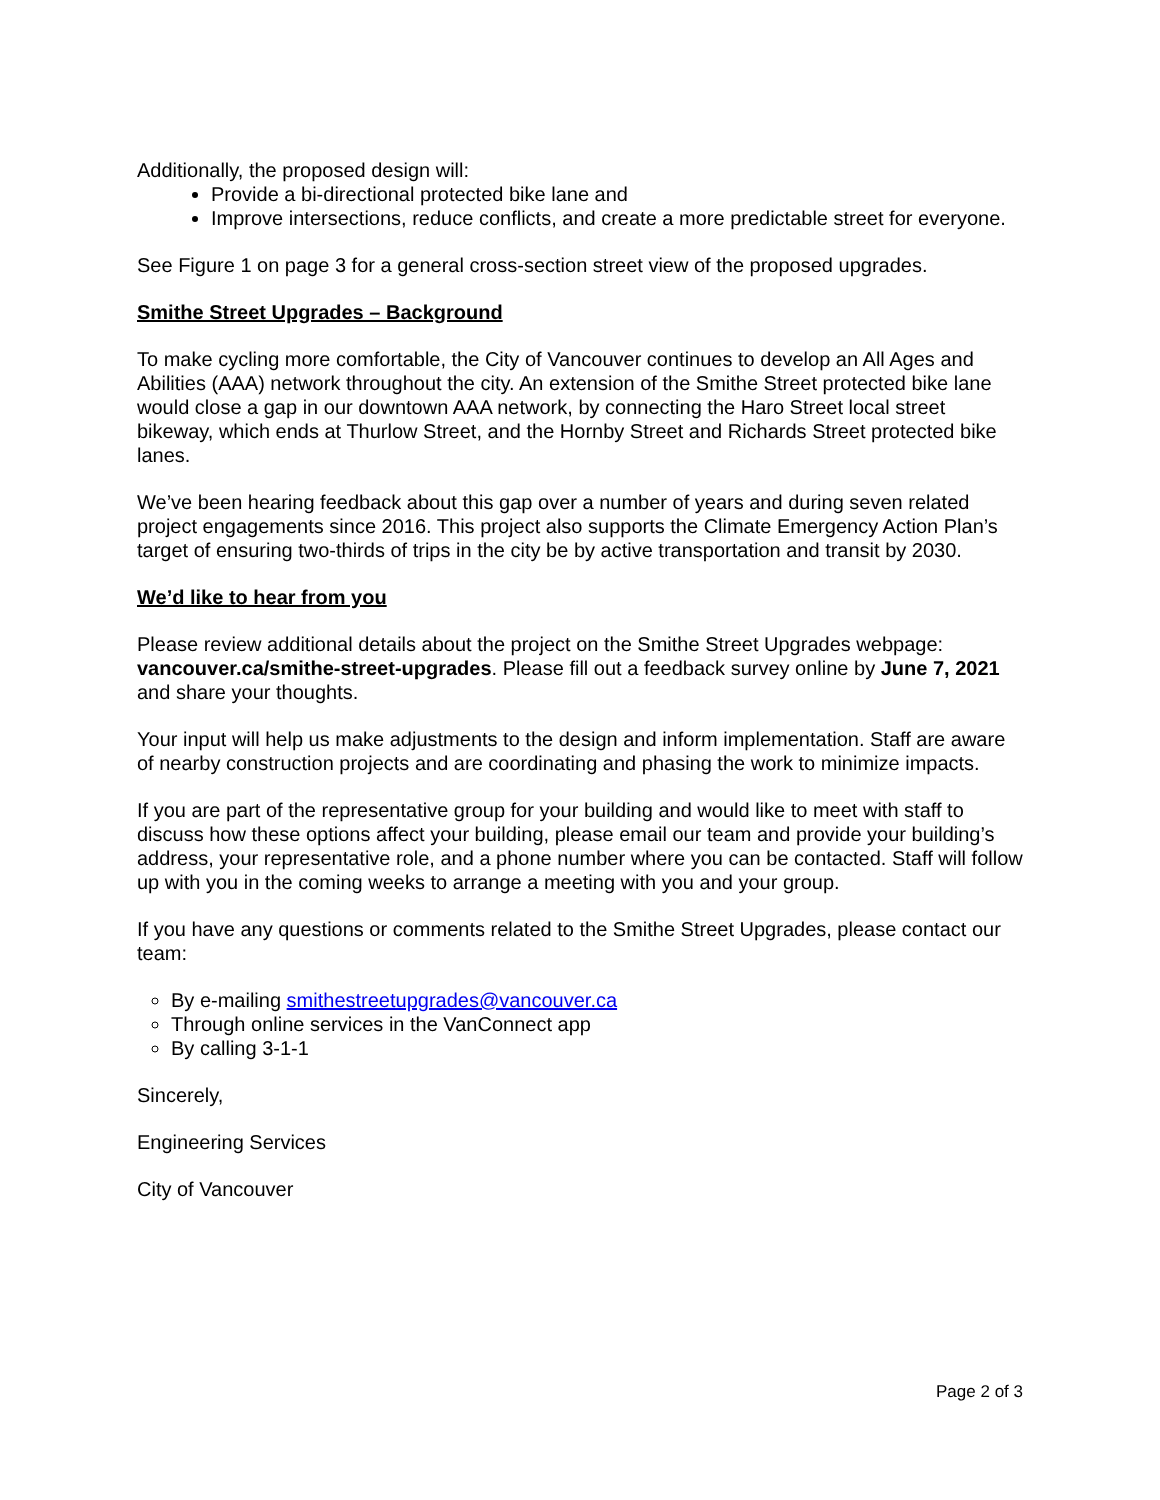Additionally, the proposed design will:
Provide a bi-directional protected bike lane and
Improve intersections, reduce conflicts, and create a more predictable street for everyone.
See Figure 1 on page 3 for a general cross-section street view of the proposed upgrades.
Smithe Street Upgrades – Background
To make cycling more comfortable, the City of Vancouver continues to develop an All Ages and Abilities (AAA) network throughout the city. An extension of the Smithe Street protected bike lane would close a gap in our downtown AAA network, by connecting the Haro Street local street bikeway, which ends at Thurlow Street, and the Hornby Street and Richards Street protected bike lanes.
We’ve been hearing feedback about this gap over a number of years and during seven related project engagements since 2016. This project also supports the Climate Emergency Action Plan’s target of ensuring two-thirds of trips in the city be by active transportation and transit by 2030.
We’d like to hear from you
Please review additional details about the project on the Smithe Street Upgrades webpage: vancouver.ca/smithe-street-upgrades. Please fill out a feedback survey online by June 7, 2021 and share your thoughts.
Your input will help us make adjustments to the design and inform implementation. Staff are aware of nearby construction projects and are coordinating and phasing the work to minimize impacts.
If you are part of the representative group for your building and would like to meet with staff to discuss how these options affect your building, please email our team and provide your building’s address, your representative role, and a phone number where you can be contacted. Staff will follow up with you in the coming weeks to arrange a meeting with you and your group.
If you have any questions or comments related to the Smithe Street Upgrades, please contact our team:
By e-mailing smithestreetupgrades@vancouver.ca
Through online services in the VanConnect app
By calling 3-1-1
Sincerely,
Engineering Services
City of Vancouver
Page 2 of 3